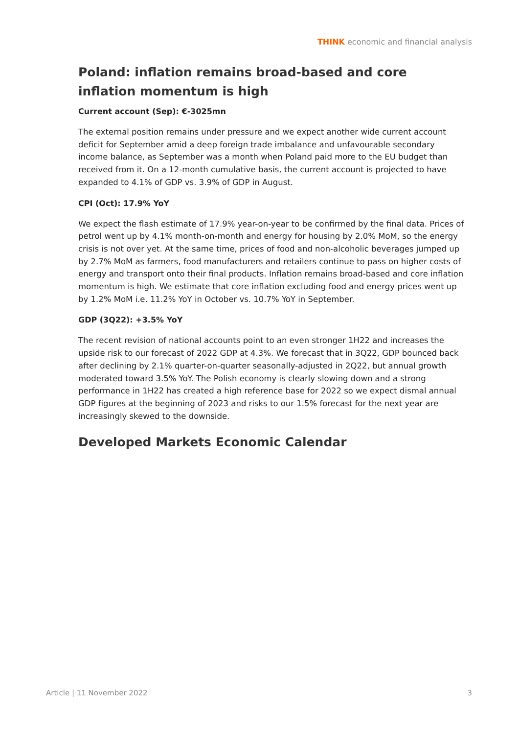THINK economic and financial analysis
Poland: inflation remains broad-based and core inflation momentum is high
Current account (Sep): €-3025mn
The external position remains under pressure and we expect another wide current account deficit for September amid a deep foreign trade imbalance and unfavourable secondary income balance, as September was a month when Poland paid more to the EU budget than received from it. On a 12-month cumulative basis, the current account is projected to have expanded to 4.1% of GDP vs. 3.9% of GDP in August.
CPI (Oct): 17.9% YoY
We expect the flash estimate of 17.9% year-on-year to be confirmed by the final data. Prices of petrol went up by 4.1% month-on-month and energy for housing by 2.0% MoM, so the energy crisis is not over yet. At the same time, prices of food and non-alcoholic beverages jumped up by 2.7% MoM as farmers, food manufacturers and retailers continue to pass on higher costs of energy and transport onto their final products. Inflation remains broad-based and core inflation momentum is high. We estimate that core inflation excluding food and energy prices went up by 1.2% MoM i.e. 11.2% YoY in October vs. 10.7% YoY in September.
GDP (3Q22): +3.5% YoY
The recent revision of national accounts point to an even stronger 1H22 and increases the upside risk to our forecast of 2022 GDP at 4.3%. We forecast that in 3Q22, GDP bounced back after declining by 2.1% quarter-on-quarter seasonally-adjusted in 2Q22, but annual growth moderated toward 3.5% YoY. The Polish economy is clearly slowing down and a strong performance in 1H22 has created a high reference base for 2022 so we expect dismal annual GDP figures at the beginning of 2023 and risks to our 1.5% forecast for the next year are increasingly skewed to the downside.
Developed Markets Economic Calendar
Article | 11 November 2022 3